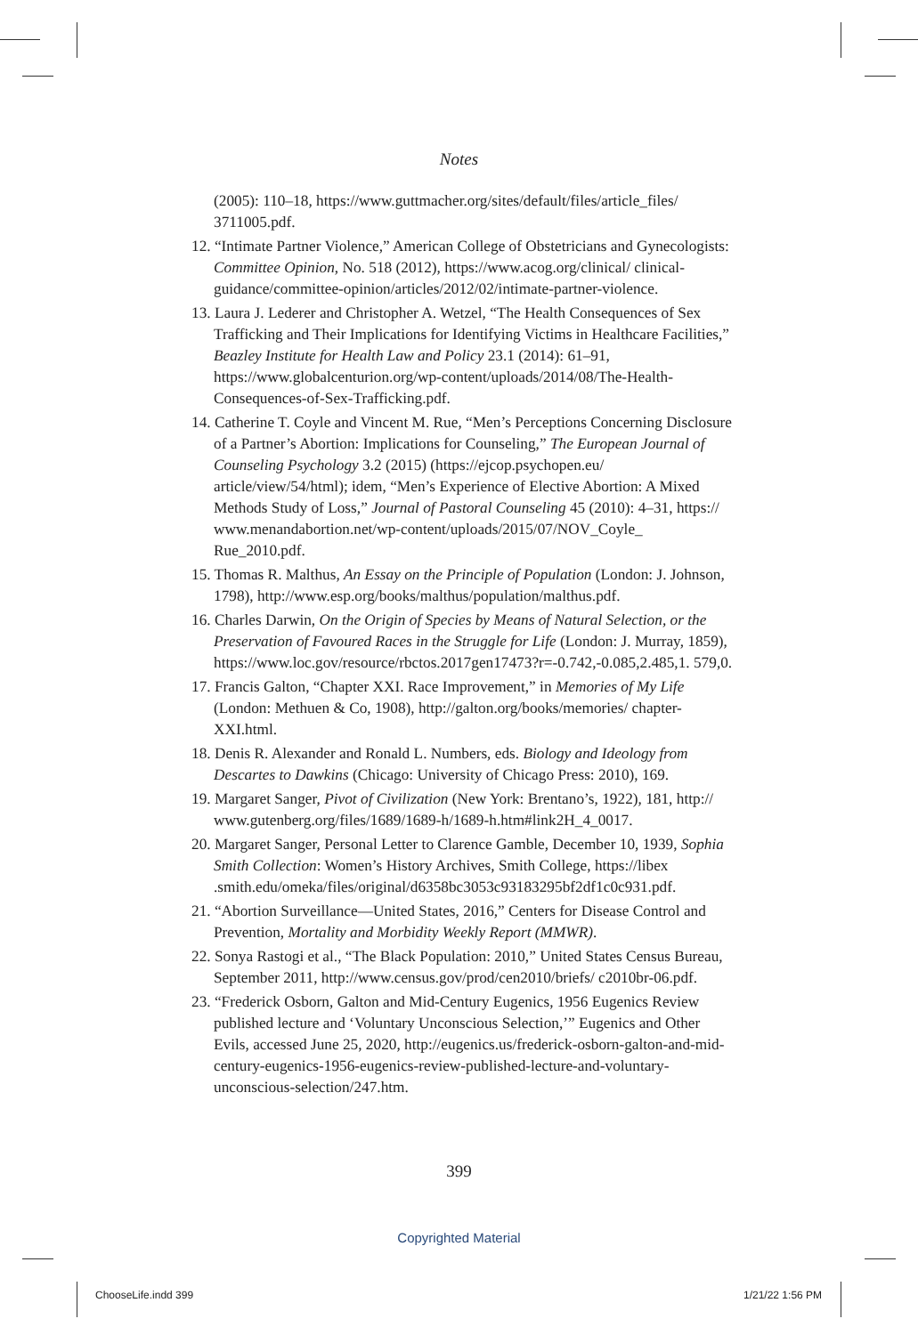Notes
(2005): 110–18, https://www.guttmacher.org/sites/default/files/article_files/ 3711005.pdf.
12. “Intimate Partner Violence,” American College of Obstetricians and Gynecologists: Committee Opinion, No. 518 (2012), https://www.acog.org/clinical/ clinical-guidance/committee-opinion/articles/2012/02/intimate-partner-violence.
13. Laura J. Lederer and Christopher A. Wetzel, “The Health Consequences of Sex Trafficking and Their Implications for Identifying Victims in Healthcare Facilities,” Beazley Institute for Health Law and Policy 23.1 (2014): 61–91, https://www.globalcenturion.org/wp-content/uploads/2014/08/The-Health-Consequences-of-Sex-Trafficking.pdf.
14. Catherine T. Coyle and Vincent M. Rue, “Men’s Perceptions Concerning Disclosure of a Partner’s Abortion: Implications for Counseling,” The European Journal of Counseling Psychology 3.2 (2015) (https://ejcop.psychopen.eu/ article/view/54/html); idem, “Men’s Experience of Elective Abortion: A Mixed Methods Study of Loss,” Journal of Pastoral Counseling 45 (2010): 4–31, https:// www.menandabortion.net/wp-content/uploads/2015/07/NOV_Coyle_ Rue_2010.pdf.
15. Thomas R. Malthus, An Essay on the Principle of Population (London: J. Johnson, 1798), http://www.esp.org/books/malthus/population/malthus.pdf.
16. Charles Darwin, On the Origin of Species by Means of Natural Selection, or the Preservation of Favoured Races in the Struggle for Life (London: J. Murray, 1859), https://www.loc.gov/resource/rbctos.2017gen17473?r=-0.742,-0.085,2.485,1. 579,0.
17. Francis Galton, “Chapter XXI. Race Improvement,” in Memories of My Life (London: Methuen & Co, 1908), http://galton.org/books/memories/ chapter-XXI.html.
18. Denis R. Alexander and Ronald L. Numbers, eds. Biology and Ideology from Descartes to Dawkins (Chicago: University of Chicago Press: 2010), 169.
19. Margaret Sanger, Pivot of Civilization (New York: Brentano’s, 1922), 181, http:// www.gutenberg.org/files/1689/1689-h/1689-h.htm#link2H_4_0017.
20. Margaret Sanger, Personal Letter to Clarence Gamble, December 10, 1939, Sophia Smith Collection: Women’s History Archives, Smith College, https://libex .smith.edu/omeka/files/original/d6358bc3053c93183295bf2df1c0c931.pdf.
21. “Abortion Surveillance—United States, 2016,” Centers for Disease Control and Prevention, Mortality and Morbidity Weekly Report (MMWR).
22. Sonya Rastogi et al., “The Black Population: 2010,” United States Census Bureau, September 2011, http://www.census.gov/prod/cen2010/briefs/ c2010br-06.pdf.
23. “Frederick Osborn, Galton and Mid-Century Eugenics, 1956 Eugenics Review published lecture and ‘Voluntary Unconscious Selection,’” Eugenics and Other Evils, accessed June 25, 2020, http://eugenics.us/frederick-osborn-galton-and-mid-century-eugenics-1956-eugenics-review-published-lecture-and-voluntary-unconscious-selection/247.htm.
399
Copyrighted Material
ChooseLife.indd 399 1/21/22 1:56 PM